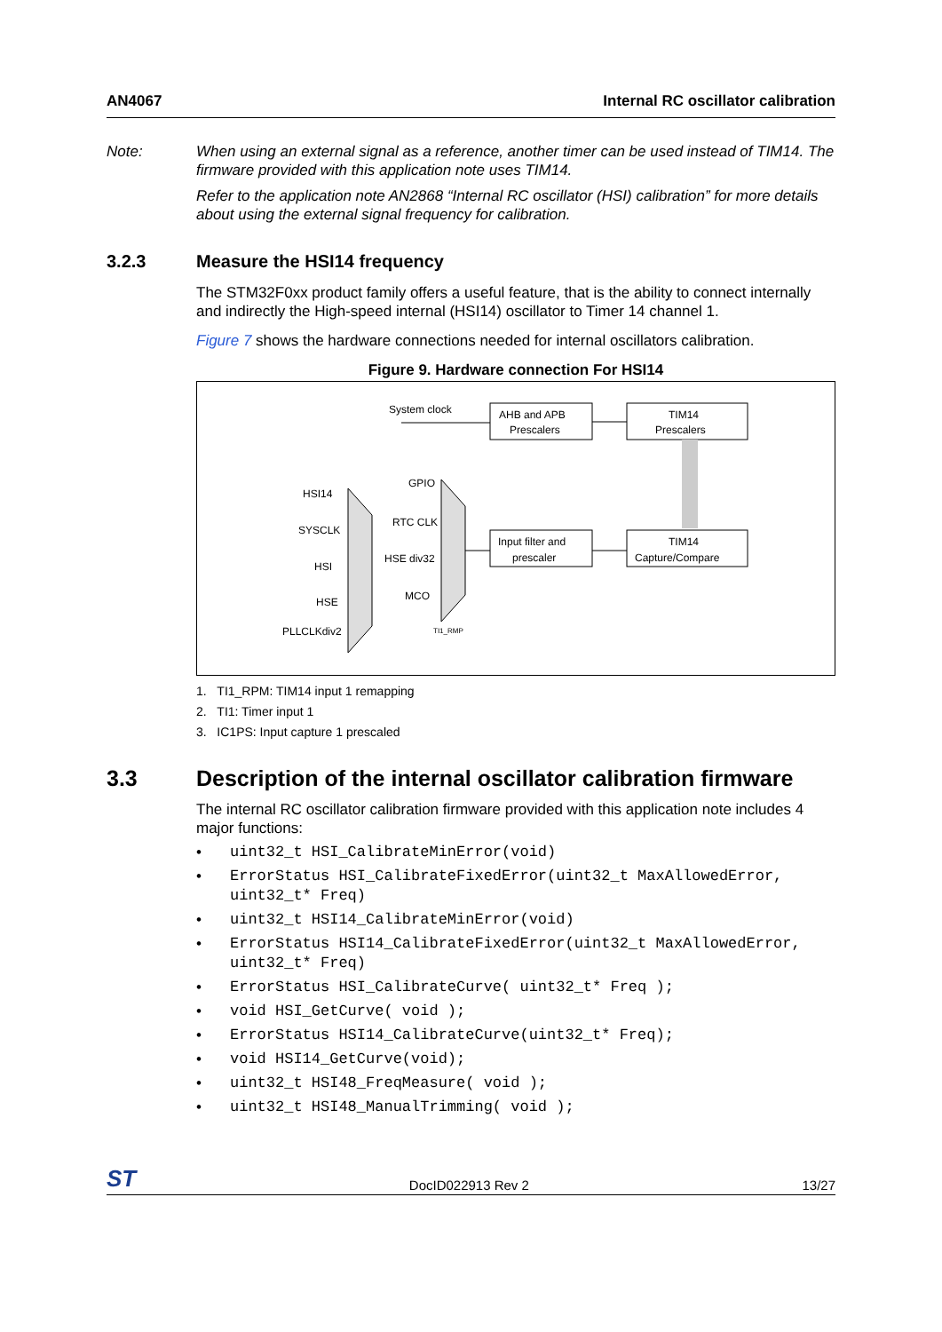AN4067 Internal RC oscillator calibration
Note: When using an external signal as a reference, another timer can be used instead of TIM14. The firmware provided with this application note uses TIM14.
Refer to the application note AN2868 “Internal RC oscillator (HSI) calibration” for more details about using the external signal frequency for calibration.
3.2.3 Measure the HSI14 frequency
The STM32F0xx product family offers a useful feature, that is the ability to connect internally and indirectly the High-speed internal (HSI14) oscillator to Timer 14 channel 1.
Figure 7 shows the hardware connections needed for internal oscillators calibration.
Figure 9. Hardware connection For HSI14
System clock
AHB and APB
Prescalers
TIM14
Prescalers
Input filter and
prescaler
TIM14
Capture/Compare
HSI14
SYSCLK
HSI
HSE
PLLCLKdiv2
GPIO
RTC CLK
HSE div32
MCO
TI1_RMP
1. TI1_RPM: TIM14 input 1 remapping
2. TI1: Timer input 1
3. IC1PS: Input capture 1 prescaled
3.3 Description of the internal oscillator calibration firmware
The internal RC oscillator calibration firmware provided with this application note includes 4 major functions:
• uint32_t HSI_CalibrateMinError(void)
• ErrorStatus HSI_CalibrateFixedError(uint32_t MaxAllowedError,
uint32_t* Freq)
• uint32_t HSI14_CalibrateMinError(void)
• ErrorStatus HSI14_CalibrateFixedError(uint32_t MaxAllowedError,
uint32_t* Freq)
• ErrorStatus HSI_CalibrateCurve( uint32_t* Freq );
• void HSI_GetCurve( void );
• ErrorStatus HSI14_CalibrateCurve(uint32_t* Freq);
• void HSI14_GetCurve(void);
• uint32_t HSI48_FreqMeasure( void );
• uint32_t HSI48_ManualTrimming( void );
ST DocID022913 Rev 2 13/27